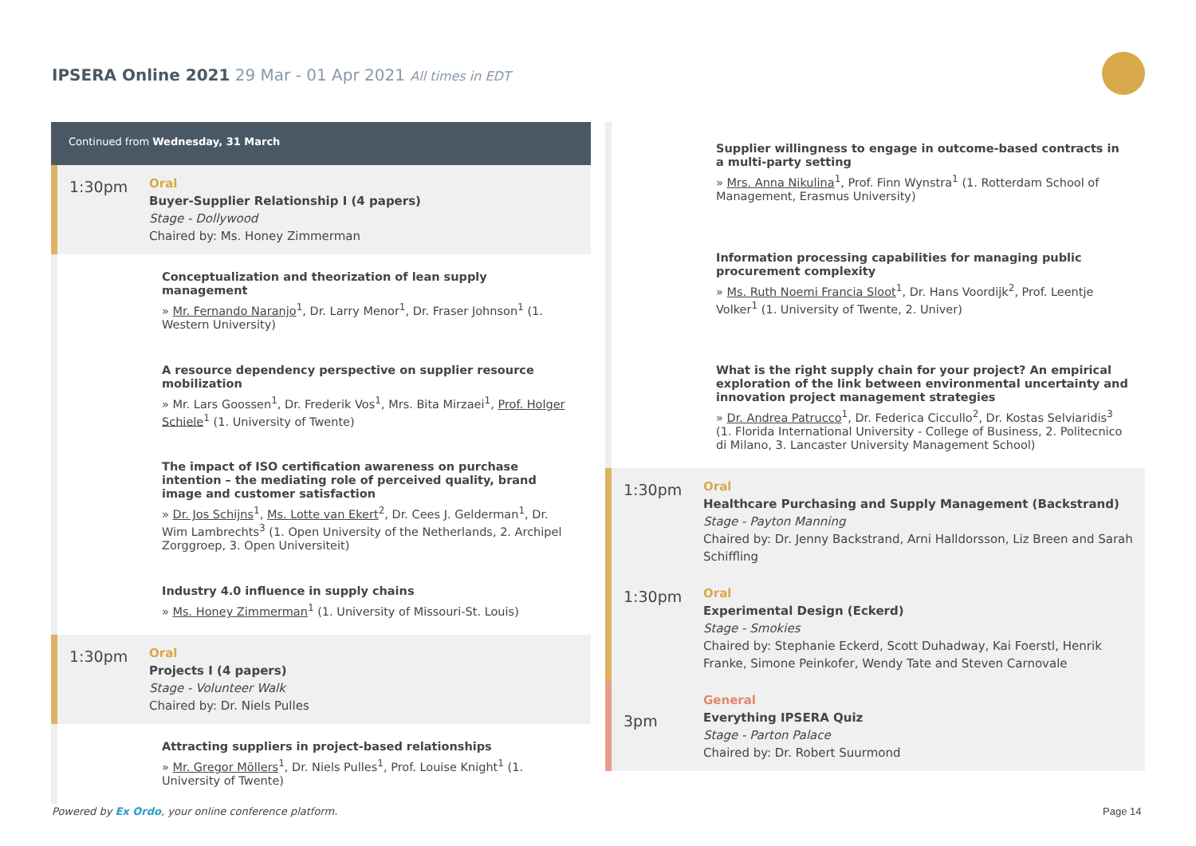IPSERA Online 2021 29 Mar - 01 Apr 2021 All times in EDT
Continued from Wednesday, 31 March
1:30pm
Oral
Buyer-Supplier Relationship I (4 papers)
Stage - Dollywood
Chaired by: Ms. Honey Zimmerman
Conceptualization and theorization of lean supply management
» Mr. Fernando Naranjo<sup>1</sup>, Dr. Larry Menor<sup>1</sup>, Dr. Fraser Johnson<sup>1</sup> (1. Western University)
A resource dependency perspective on supplier resource mobilization
» Mr. Lars Goossen<sup>1</sup>, Dr. Frederik Vos<sup>1</sup>, Mrs. Bita Mirzaei<sup>1</sup>, Prof. Holger Schiele<sup>1</sup> (1. University of Twente)
The impact of ISO certification awareness on purchase intention – the mediating role of perceived quality, brand image and customer satisfaction
» Dr. Jos Schijns<sup>1</sup>, Ms. Lotte van Ekert<sup>2</sup>, Dr. Cees J. Gelderman<sup>1</sup>, Dr. Wim Lambrechts<sup>3</sup> (1. Open University of the Netherlands, 2. Archipel Zorggroep, 3. Open Universiteit)
Industry 4.0 influence in supply chains
» Ms. Honey Zimmerman<sup>1</sup> (1. University of Missouri-St. Louis)
1:30pm
Oral
Projects I (4 papers)
Stage - Volunteer Walk
Chaired by: Dr. Niels Pulles
Attracting suppliers in project-based relationships
» Mr. Gregor Möllers<sup>1</sup>, Dr. Niels Pulles<sup>1</sup>, Prof. Louise Knight<sup>1</sup> (1. University of Twente)
Supplier willingness to engage in outcome-based contracts in a multi-party setting
» Mrs. Anna Nikulina<sup>1</sup>, Prof. Finn Wynstra<sup>1</sup> (1. Rotterdam School of Management, Erasmus University)
Information processing capabilities for managing public procurement complexity
» Ms. Ruth Noemi Francia Sloot<sup>1</sup>, Dr. Hans Voordijk<sup>2</sup>, Prof. Leentje Volker<sup>1</sup> (1. University of Twente, 2. Univer)
What is the right supply chain for your project? An empirical exploration of the link between environmental uncertainty and innovation project management strategies
» Dr. Andrea Patrucco<sup>1</sup>, Dr. Federica Ciccullo<sup>2</sup>, Dr. Kostas Selviaridis<sup>3</sup> (1. Florida International University - College of Business, 2. Politecnico di Milano, 3. Lancaster University Management School)
1:30pm
Oral
Healthcare Purchasing and Supply Management (Backstrand)
Stage - Payton Manning
Chaired by: Dr. Jenny Backstrand, Arni Halldorsson, Liz Breen and Sarah Schiffling
1:30pm
Oral
Experimental Design (Eckerd)
Stage - Smokies
Chaired by: Stephanie Eckerd, Scott Duhadway, Kai Foerstl, Henrik Franke, Simone Peinkofer, Wendy Tate and Steven Carnovale
3pm
General
Everything IPSERA Quiz
Stage - Parton Palace
Chaired by: Dr. Robert Suurmond
Powered by Ex Ordo, your online conference platform.
Page 14